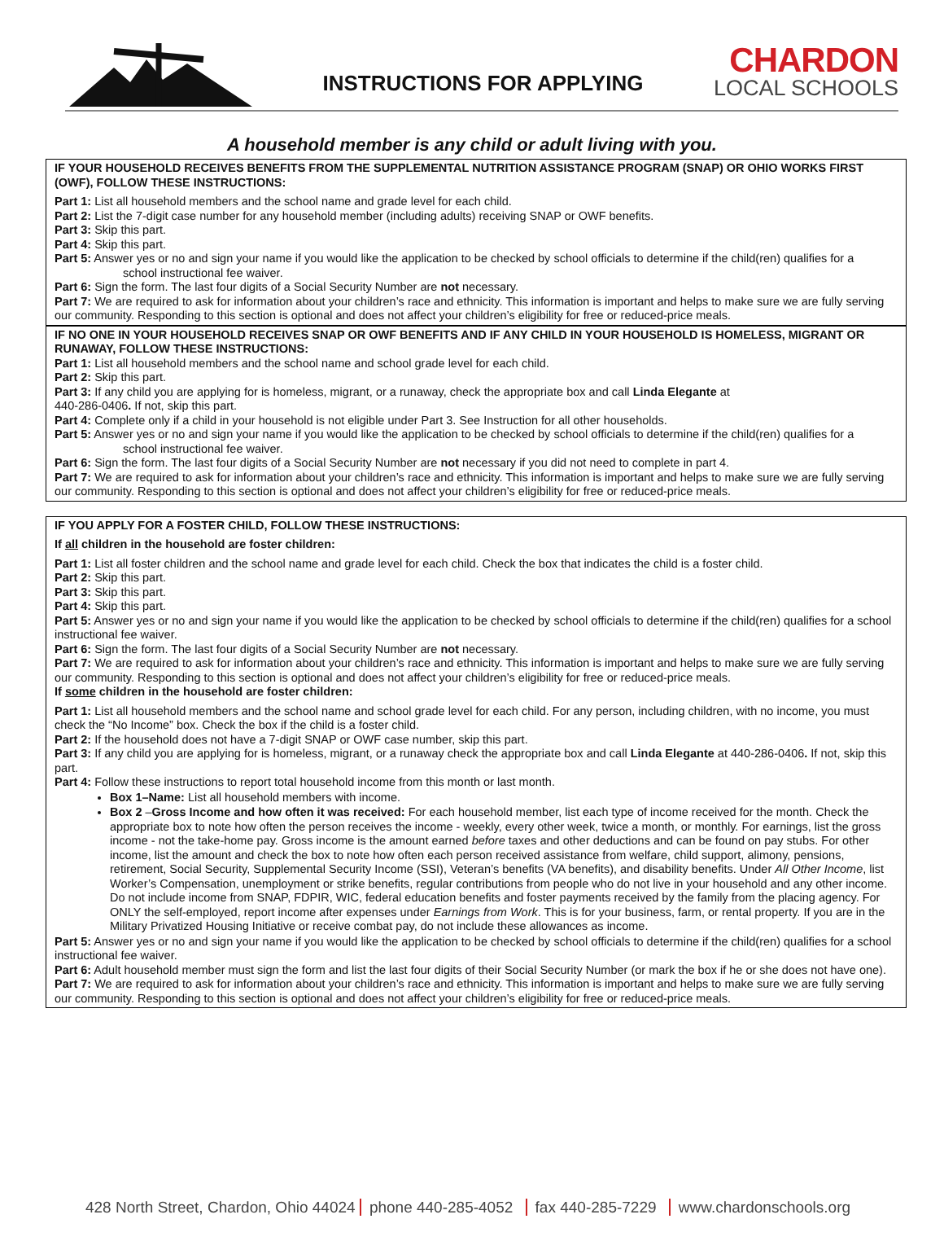INSTRUCTIONS FOR APPLYING
CHARDON
LOCAL SCHOOLS
A household member is any child or adult living with you.
IF YOUR HOUSEHOLD RECEIVES BENEFITS FROM THE SUPPLEMENTAL NUTRITION ASSISTANCE PROGRAM (SNAP) OR OHIO WORKS FIRST (OWF), FOLLOW THESE INSTRUCTIONS:
Part 1: List all household members and the school name and grade level for each child.
Part 2: List the 7-digit case number for any household member (including adults) receiving SNAP or OWF benefits.
Part 3: Skip this part.
Part 4: Skip this part.
Part 5: Answer yes or no and sign your name if you would like the application to be checked by school officials to determine if the child(ren) qualifies for a school instructional fee waiver.
Part 6: Sign the form. The last four digits of a Social Security Number are not necessary.
Part 7: We are required to ask for information about your children’s race and ethnicity. This information is important and helps to make sure we are fully serving our community. Responding to this section is optional and does not affect your children’s eligibility for free or reduced-price meals.
IF NO ONE IN YOUR HOUSEHOLD RECEIVES SNAP OR OWF BENEFITS AND IF ANY CHILD IN YOUR HOUSEHOLD IS HOMELESS, MIGRANT OR RUNAWAY, FOLLOW THESE INSTRUCTIONS:
Part 1: List all household members and the school name and school grade level for each child.
Part 2: Skip this part.
Part 3: If any child you are applying for is homeless, migrant, or a runaway, check the appropriate box and call Linda Elegante at
440-286-0406. If not, skip this part.
Part 4: Complete only if a child in your household is not eligible under Part 3. See Instruction for all other households.
Part 5: Answer yes or no and sign your name if you would like the application to be checked by school officials to determine if the child(ren) qualifies for a school instructional fee waiver.
Part 6: Sign the form. The last four digits of a Social Security Number are not necessary if you did not need to complete in part 4.
Part 7: We are required to ask for information about your children’s race and ethnicity. This information is important and helps to make sure we are fully serving our community. Responding to this section is optional and does not affect your children’s eligibility for free or reduced-price meals.
IF YOU APPLY FOR A FOSTER CHILD, FOLLOW THESE INSTRUCTIONS:
If all children in the household are foster children:
Part 1: List all foster children and the school name and grade level for each child. Check the box that indicates the child is a foster child.
Part 2: Skip this part.
Part 3: Skip this part.
Part 4: Skip this part.
Part 5: Answer yes or no and sign your name if you would like the application to be checked by school officials to determine if the child(ren) qualifies for a school instructional fee waiver.
Part 6: Sign the form. The last four digits of a Social Security Number are not necessary.
Part 7: We are required to ask for information about your children’s race and ethnicity. This information is important and helps to make sure we are fully serving our community. Responding to this section is optional and does not affect your children’s eligibility for free or reduced-price meals.
If some children in the household are foster children:
Part 1: List all household members and the school name and school grade level for each child. For any person, including children, with no income, you must check the “No Income” box. Check the box if the child is a foster child.
Part 2: If the household does not have a 7-digit SNAP or OWF case number, skip this part.
Part 3: If any child you are applying for is homeless, migrant, or a runaway check the appropriate box and call Linda Elegante at 440-286-0406. If not, skip this part.
Part 4: Follow these instructions to report total household income from this month or last month.
Box 1–Name: List all household members with income.
Box 2 –Gross Income and how often it was received: For each household member, list each type of income received for the month. Check the appropriate box to note how often the person receives the income - weekly, every other week, twice a month, or monthly. For earnings, list the gross income - not the take-home pay. Gross income is the amount earned before taxes and other deductions and can be found on pay stubs. For other income, list the amount and check the box to note how often each person received assistance from welfare, child support, alimony, pensions, retirement, Social Security, Supplemental Security Income (SSI), Veteran’s benefits (VA benefits), and disability benefits. Under All Other Income, list Worker’s Compensation, unemployment or strike benefits, regular contributions from people who do not live in your household and any other income. Do not include income from SNAP, FDPIR, WIC, federal education benefits and foster payments received by the family from the placing agency. For ONLY the self-employed, report income after expenses under Earnings from Work. This is for your business, farm, or rental property. If you are in the Military Privatized Housing Initiative or receive combat pay, do not include these allowances as income.
Part 5: Answer yes or no and sign your name if you would like the application to be checked by school officials to determine if the child(ren) qualifies for a school instructional fee waiver.
Part 6: Adult household member must sign the form and list the last four digits of their Social Security Number (or mark the box if he or she does not have one).
Part 7: We are required to ask for information about your children’s race and ethnicity. This information is important and helps to make sure we are fully serving our community. Responding to this section is optional and does not affect your children’s eligibility for free or reduced-price meals.
428 North Street, Chardon, Ohio 44024 phone 440-285-4052 fax 440-285-7229 www.chardonschools.org